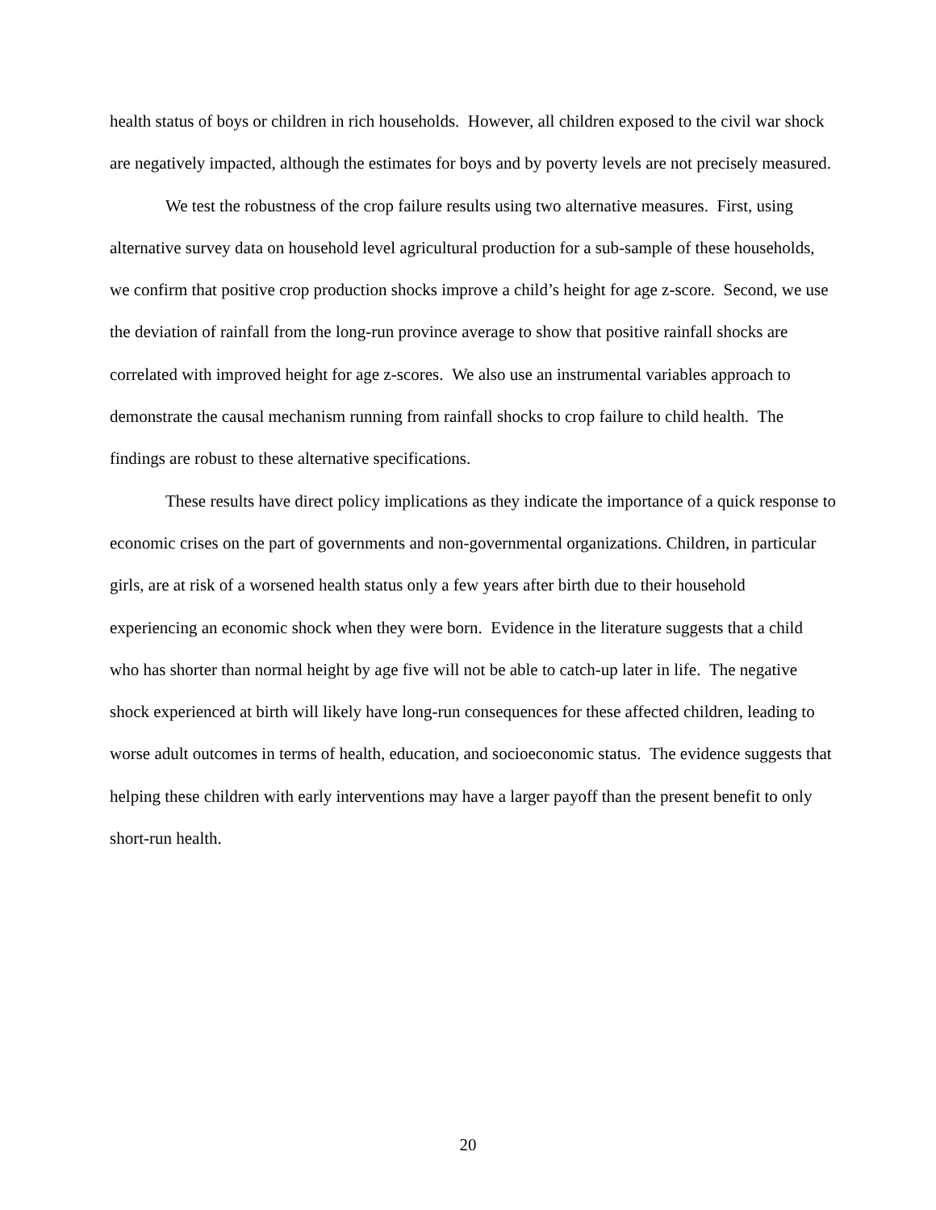health status of boys or children in rich households. However, all children exposed to the civil war shock are negatively impacted, although the estimates for boys and by poverty levels are not precisely measured.
We test the robustness of the crop failure results using two alternative measures. First, using alternative survey data on household level agricultural production for a sub-sample of these households, we confirm that positive crop production shocks improve a child’s height for age z-score. Second, we use the deviation of rainfall from the long-run province average to show that positive rainfall shocks are correlated with improved height for age z-scores. We also use an instrumental variables approach to demonstrate the causal mechanism running from rainfall shocks to crop failure to child health. The findings are robust to these alternative specifications.
These results have direct policy implications as they indicate the importance of a quick response to economic crises on the part of governments and non-governmental organizations. Children, in particular girls, are at risk of a worsened health status only a few years after birth due to their household experiencing an economic shock when they were born. Evidence in the literature suggests that a child who has shorter than normal height by age five will not be able to catch-up later in life. The negative shock experienced at birth will likely have long-run consequences for these affected children, leading to worse adult outcomes in terms of health, education, and socioeconomic status. The evidence suggests that helping these children with early interventions may have a larger payoff than the present benefit to only short-run health.
20